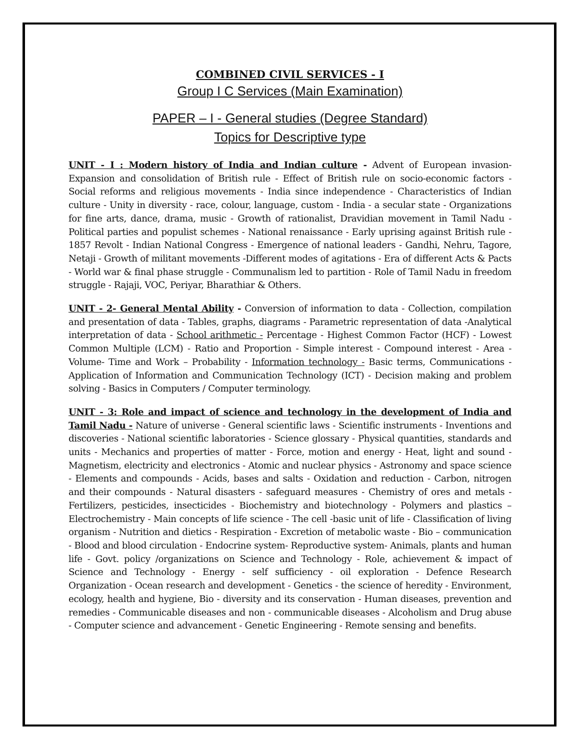COMBINED CIVIL SERVICES - I
Group I C Services (Main Examination)
PAPER – I - General studies (Degree Standard)
Topics for Descriptive type
UNIT - I : Modern history of India and Indian culture - Advent of European invasion- Expansion and consolidation of British rule - Effect of British rule on socio-economic factors - Social reforms and religious movements - India since independence - Characteristics of Indian culture - Unity in diversity - race, colour, language, custom - India - a secular state - Organizations for fine arts, dance, drama, music - Growth of rationalist, Dravidian movement in Tamil Nadu - Political parties and populist schemes - National renaissance - Early uprising against British rule - 1857 Revolt - Indian National Congress - Emergence of national leaders - Gandhi, Nehru, Tagore, Netaji - Growth of militant movements -Different modes of agitations - Era of different Acts & Pacts - World war & final phase struggle - Communalism led to partition - Role of Tamil Nadu in freedom struggle - Rajaji, VOC, Periyar, Bharathiar & Others.
UNIT - 2- General Mental Ability - Conversion of information to data - Collection, compilation and presentation of data - Tables, graphs, diagrams - Parametric representation of data -Analytical interpretation of data - School arithmetic - Percentage - Highest Common Factor (HCF) - Lowest Common Multiple (LCM) - Ratio and Proportion - Simple interest - Compound interest - Area - Volume- Time and Work – Probability - Information technology - Basic terms, Communications - Application of Information and Communication Technology (ICT) - Decision making and problem solving - Basics in Computers / Computer terminology.
UNIT - 3: Role and impact of science and technology in the development of India and Tamil Nadu - Nature of universe - General scientific laws - Scientific instruments - Inventions and discoveries - National scientific laboratories - Science glossary - Physical quantities, standards and units - Mechanics and properties of matter - Force, motion and energy - Heat, light and sound - Magnetism, electricity and electronics - Atomic and nuclear physics - Astronomy and space science - Elements and compounds - Acids, bases and salts - Oxidation and reduction - Carbon, nitrogen and their compounds - Natural disasters - safeguard measures - Chemistry of ores and metals - Fertilizers, pesticides, insecticides - Biochemistry and biotechnology - Polymers and plastics – Electrochemistry - Main concepts of life science - The cell -basic unit of life - Classification of living organism - Nutrition and dietics - Respiration - Excretion of metabolic waste - Bio – communication - Blood and blood circulation - Endocrine system- Reproductive system- Animals, plants and human life - Govt. policy /organizations on Science and Technology - Role, achievement & impact of Science and Technology - Energy - self sufficiency - oil exploration - Defence Research Organization - Ocean research and development - Genetics - the science of heredity - Environment, ecology, health and hygiene, Bio - diversity and its conservation - Human diseases, prevention and remedies - Communicable diseases and non - communicable diseases - Alcoholism and Drug abuse - Computer science and advancement - Genetic Engineering - Remote sensing and benefits.